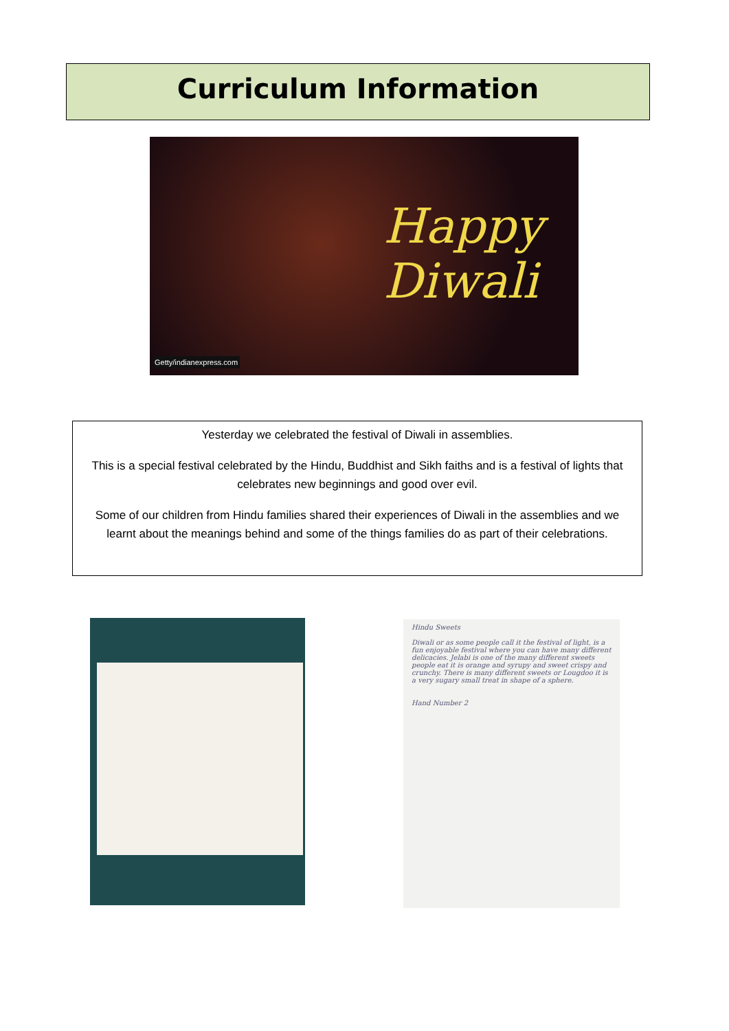Curriculum Information
Happy
Diwali
Getty/indianexpress.com
Yesterday we celebrated the festival of Diwali in assemblies.
This is a special festival celebrated by the Hindu, Buddhist and Sikh faiths and is a festival of lights that celebrates new beginnings and good over evil.
Some of our children from Hindu families shared their experiences of Diwali in the assemblies and we learnt about the meanings behind and some of the things families do as part of their celebrations.
Hindu Sweets
Diwali or as some people call it the festival of light, is a fun enjoyable festival where you can have many different delicacies. Jelabi is one of the many different sweets people eat it is orange and syrupy and sweet crispy and crunchy. There is many different sweets or Lougdoo it is a very sugary small treat in shape of a sphere.
Hand Number 2